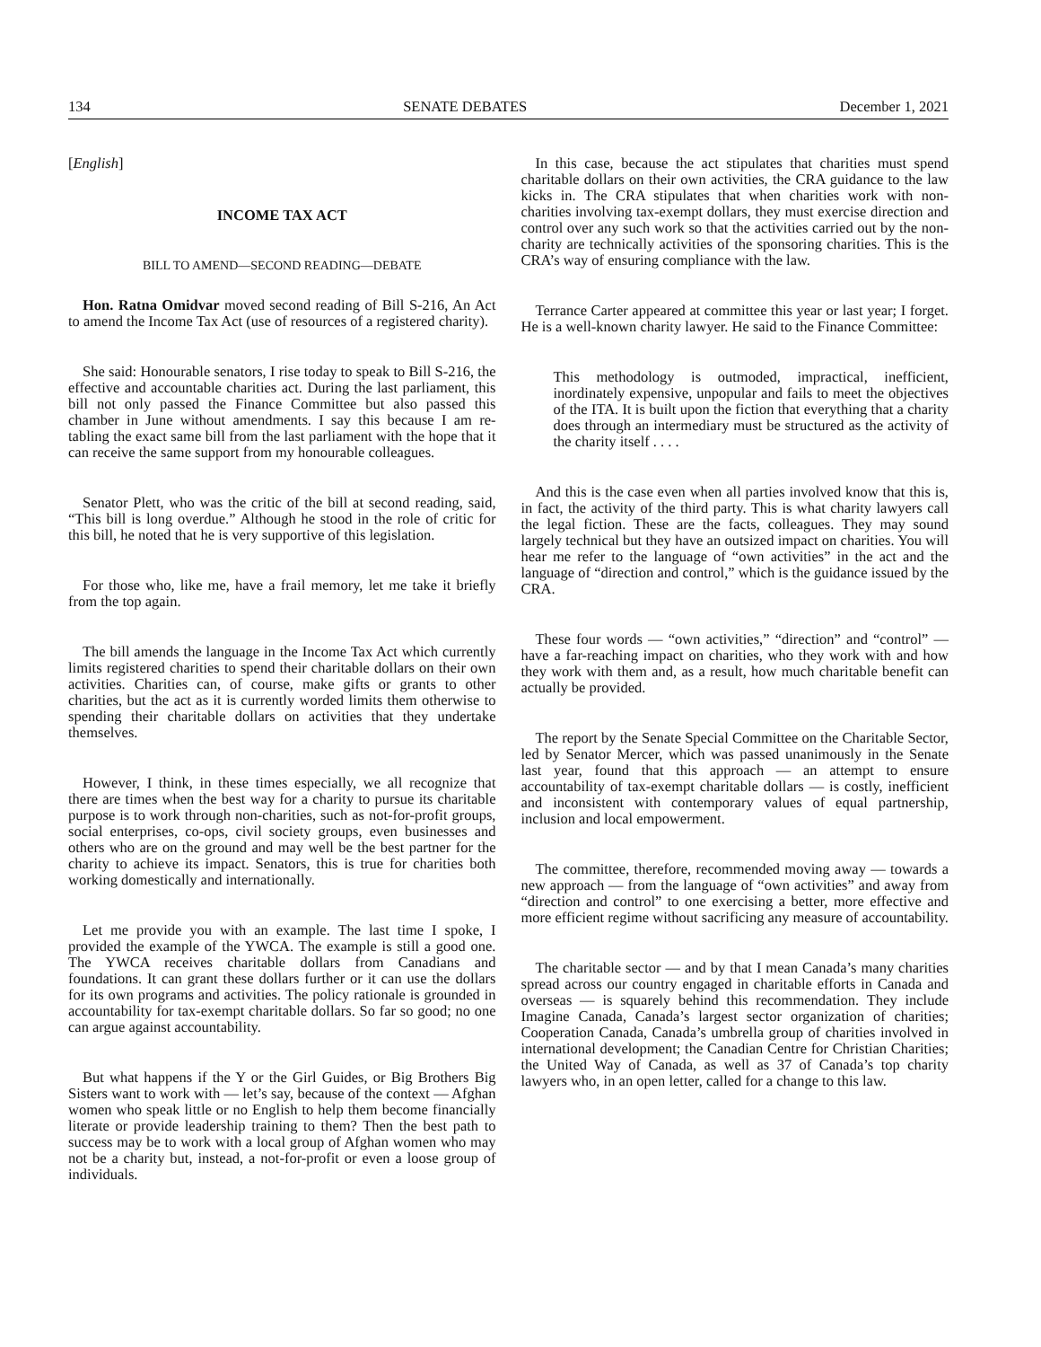134 SENATE DEBATES December 1, 2021
[English]
INCOME TAX ACT
BILL TO AMEND—SECOND READING—DEBATE
Hon. Ratna Omidvar moved second reading of Bill S-216, An Act to amend the Income Tax Act (use of resources of a registered charity).
She said: Honourable senators, I rise today to speak to Bill S-216, the effective and accountable charities act. During the last parliament, this bill not only passed the Finance Committee but also passed this chamber in June without amendments. I say this because I am re-tabling the exact same bill from the last parliament with the hope that it can receive the same support from my honourable colleagues.
Senator Plett, who was the critic of the bill at second reading, said, “This bill is long overdue.” Although he stood in the role of critic for this bill, he noted that he is very supportive of this legislation.
For those who, like me, have a frail memory, let me take it briefly from the top again.
The bill amends the language in the Income Tax Act which currently limits registered charities to spend their charitable dollars on their own activities. Charities can, of course, make gifts or grants to other charities, but the act as it is currently worded limits them otherwise to spending their charitable dollars on activities that they undertake themselves.
However, I think, in these times especially, we all recognize that there are times when the best way for a charity to pursue its charitable purpose is to work through non-charities, such as not-for-profit groups, social enterprises, co-ops, civil society groups, even businesses and others who are on the ground and may well be the best partner for the charity to achieve its impact. Senators, this is true for charities both working domestically and internationally.
Let me provide you with an example. The last time I spoke, I provided the example of the YWCA. The example is still a good one. The YWCA receives charitable dollars from Canadians and foundations. It can grant these dollars further or it can use the dollars for its own programs and activities. The policy rationale is grounded in accountability for tax-exempt charitable dollars. So far so good; no one can argue against accountability.
But what happens if the Y or the Girl Guides, or Big Brothers Big Sisters want to work with — let’s say, because of the context — Afghan women who speak little or no English to help them become financially literate or provide leadership training to them? Then the best path to success may be to work with a local group of Afghan women who may not be a charity but, instead, a not-for-profit or even a loose group of individuals.
In this case, because the act stipulates that charities must spend charitable dollars on their own activities, the CRA guidance to the law kicks in. The CRA stipulates that when charities work with non-charities involving tax-exempt dollars, they must exercise direction and control over any such work so that the activities carried out by the non-charity are technically activities of the sponsoring charities. This is the CRA’s way of ensuring compliance with the law.
Terrance Carter appeared at committee this year or last year; I forget. He is a well-known charity lawyer. He said to the Finance Committee:
This methodology is outmoded, impractical, inefficient, inordinately expensive, unpopular and fails to meet the objectives of the ITA. It is built upon the fiction that everything that a charity does through an intermediary must be structured as the activity of the charity itself . . . .
And this is the case even when all parties involved know that this is, in fact, the activity of the third party. This is what charity lawyers call the legal fiction. These are the facts, colleagues. They may sound largely technical but they have an outsized impact on charities. You will hear me refer to the language of “own activities” in the act and the language of “direction and control,” which is the guidance issued by the CRA.
These four words — “own activities,” “direction” and “control” — have a far-reaching impact on charities, who they work with and how they work with them and, as a result, how much charitable benefit can actually be provided.
The report by the Senate Special Committee on the Charitable Sector, led by Senator Mercer, which was passed unanimously in the Senate last year, found that this approach — an attempt to ensure accountability of tax-exempt charitable dollars — is costly, inefficient and inconsistent with contemporary values of equal partnership, inclusion and local empowerment.
The committee, therefore, recommended moving away — towards a new approach — from the language of “own activities” and away from “direction and control” to one exercising a better, more effective and more efficient regime without sacrificing any measure of accountability.
The charitable sector — and by that I mean Canada’s many charities spread across our country engaged in charitable efforts in Canada and overseas — is squarely behind this recommendation. They include Imagine Canada, Canada’s largest sector organization of charities; Cooperation Canada, Canada’s umbrella group of charities involved in international development; the Canadian Centre for Christian Charities; the United Way of Canada, as well as 37 of Canada’s top charity lawyers who, in an open letter, called for a change to this law.